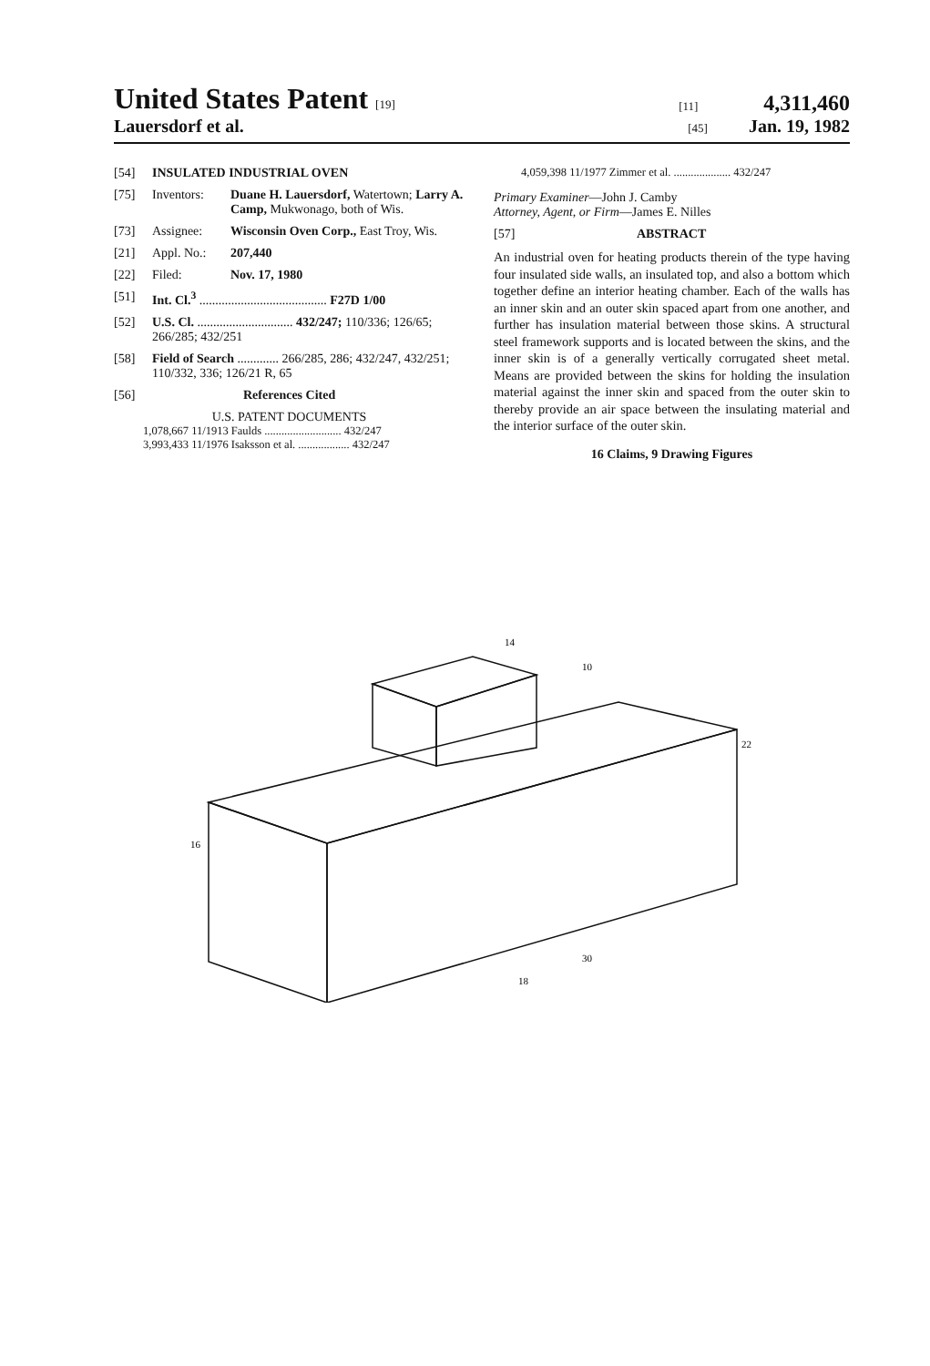United States Patent [19]
[11] 4,311,460
Lauersdorf et al.
[45] Jan. 19, 1982
[54] INSULATED INDUSTRIAL OVEN
[75] Inventors: Duane H. Lauersdorf, Watertown; Larry A. Camp, Mukwonago, both of Wis.
[73] Assignee: Wisconsin Oven Corp., East Troy, Wis.
[21] Appl. No.: 207,440
[22] Filed: Nov. 17, 1980
[51] Int. Cl.<sup>3</sup> ........................................ F27D 1/00
[52] U.S. Cl. .............................. 432/247; 110/336; 126/65; 266/285; 432/251
[58] Field of Search ............. 266/285, 286; 432/247, 432/251; 110/332, 336; 126/21 R, 65
[56] References Cited
U.S. PATENT DOCUMENTS
1,078,667 11/1913 Faulds ........................... 432/247
3,993,433 11/1976 Isaksson et al. .................. 432/247
4,059,398 11/1977 Zimmer et al. .................... 432/247
Primary Examiner—John J. Camby
Attorney, Agent, or Firm—James E. Nilles
[57] ABSTRACT
An industrial oven for heating products therein of the type having four insulated side walls, an insulated top, and also a bottom which together define an interior heating chamber. Each of the walls has an inner skin and an outer skin spaced apart from one another, and further has insulation material between those skins. A structural steel framework supports and is located between the skins, and the inner skin is of a generally vertically corrugated sheet metal. Means are provided between the skins for holding the insulation material against the inner skin and spaced from the outer skin to thereby provide an air space between the insulating material and the interior surface of the outer skin.
16 Claims, 9 Drawing Figures
14
10
22
30
18
16